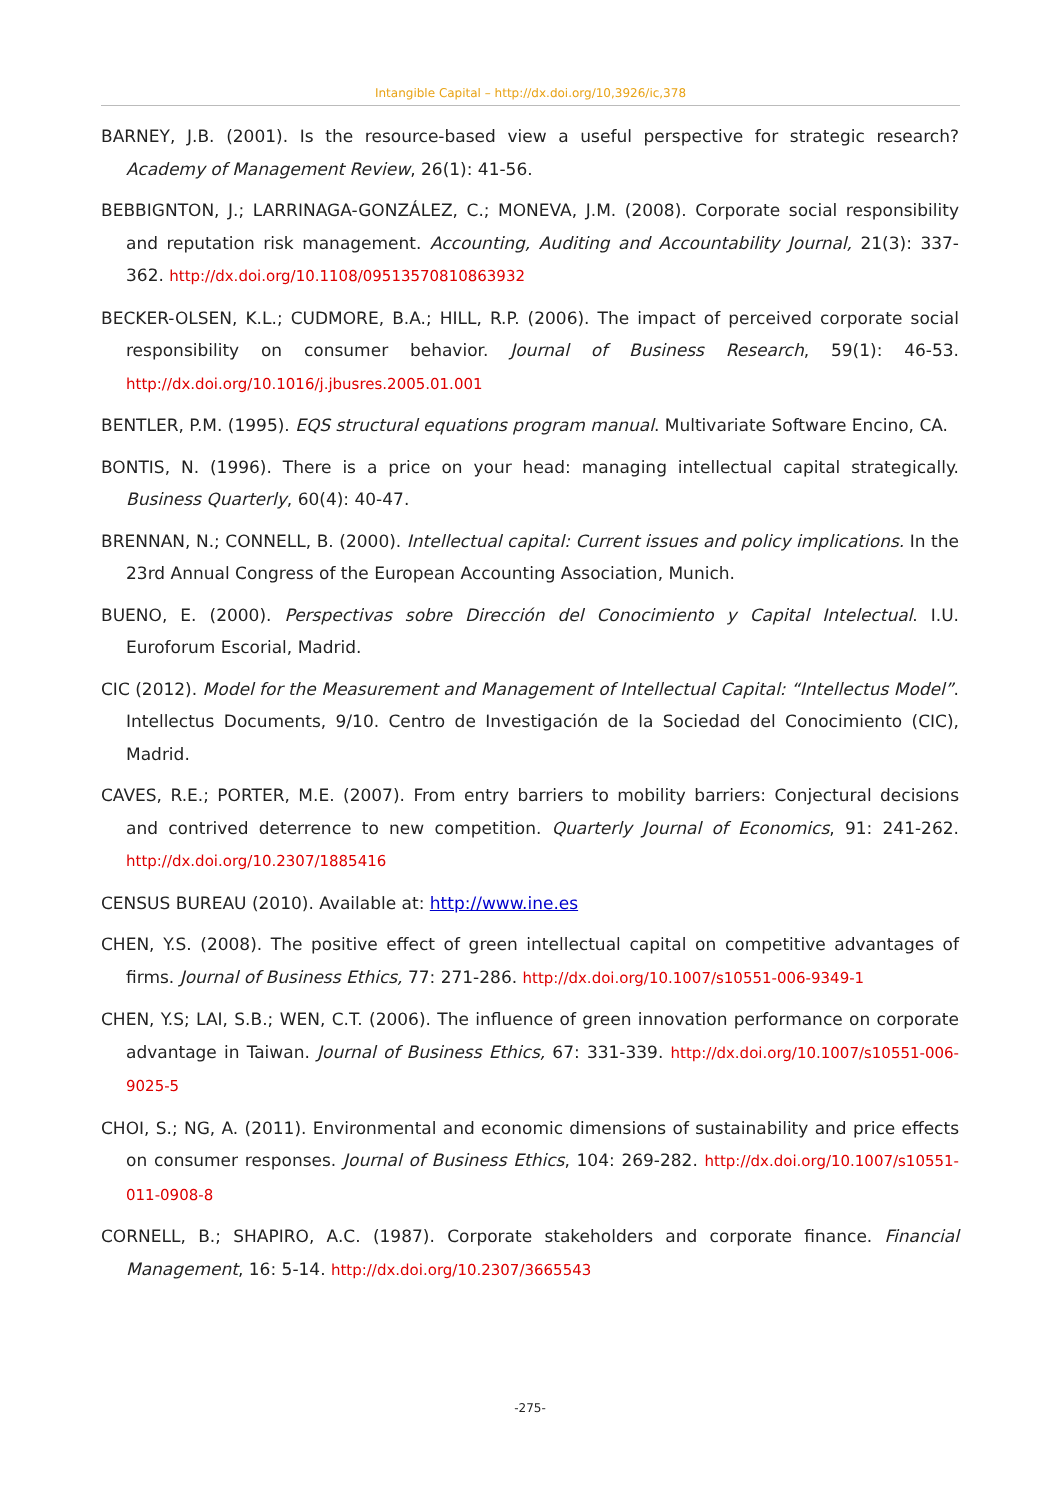Intangible Capital – http://dx.doi.org/10,3926/ic,378
BARNEY, J.B. (2001). Is the resource-based view a useful perspective for strategic research? Academy of Management Review, 26(1): 41-56.
BEBBIGNTON, J.; LARRINAGA-GONZÁLEZ, C.; MONEVA, J.M. (2008). Corporate social responsibility and reputation risk management. Accounting, Auditing and Accountability Journal, 21(3): 337-362. http://dx.doi.org/10.1108/09513570810863932
BECKER-OLSEN, K.L.; CUDMORE, B.A.; HILL, R.P. (2006). The impact of perceived corporate social responsibility on consumer behavior. Journal of Business Research, 59(1): 46-53. http://dx.doi.org/10.1016/j.jbusres.2005.01.001
BENTLER, P.M. (1995). EQS structural equations program manual. Multivariate Software Encino, CA.
BONTIS, N. (1996). There is a price on your head: managing intellectual capital strategically. Business Quarterly, 60(4): 40-47.
BRENNAN, N.; CONNELL, B. (2000). Intellectual capital: Current issues and policy implications. In the 23rd Annual Congress of the European Accounting Association, Munich.
BUENO, E. (2000). Perspectivas sobre Dirección del Conocimiento y Capital Intelectual. I.U. Euroforum Escorial, Madrid.
CIC (2012). Model for the Measurement and Management of Intellectual Capital: “Intellectus Model”. Intellectus Documents, 9/10. Centro de Investigación de la Sociedad del Conocimiento (CIC), Madrid.
CAVES, R.E.; PORTER, M.E. (2007). From entry barriers to mobility barriers: Conjectural decisions and contrived deterrence to new competition. Quarterly Journal of Economics, 91: 241-262. http://dx.doi.org/10.2307/1885416
CENSUS BUREAU (2010). Available at: http://www.ine.es
CHEN, Y.S. (2008). The positive effect of green intellectual capital on competitive advantages of firms. Journal of Business Ethics, 77: 271-286. http://dx.doi.org/10.1007/s10551-006-9349-1
CHEN, Y.S; LAI, S.B.; WEN, C.T. (2006). The influence of green innovation performance on corporate advantage in Taiwan. Journal of Business Ethics, 67: 331-339. http://dx.doi.org/10.1007/s10551-006-9025-5
CHOI, S.; NG, A. (2011). Environmental and economic dimensions of sustainability and price effects on consumer responses. Journal of Business Ethics, 104: 269-282. http://dx.doi.org/10.1007/s10551-011-0908-8
CORNELL, B.; SHAPIRO, A.C. (1987). Corporate stakeholders and corporate finance. Financial Management, 16: 5-14. http://dx.doi.org/10.2307/3665543
-275-